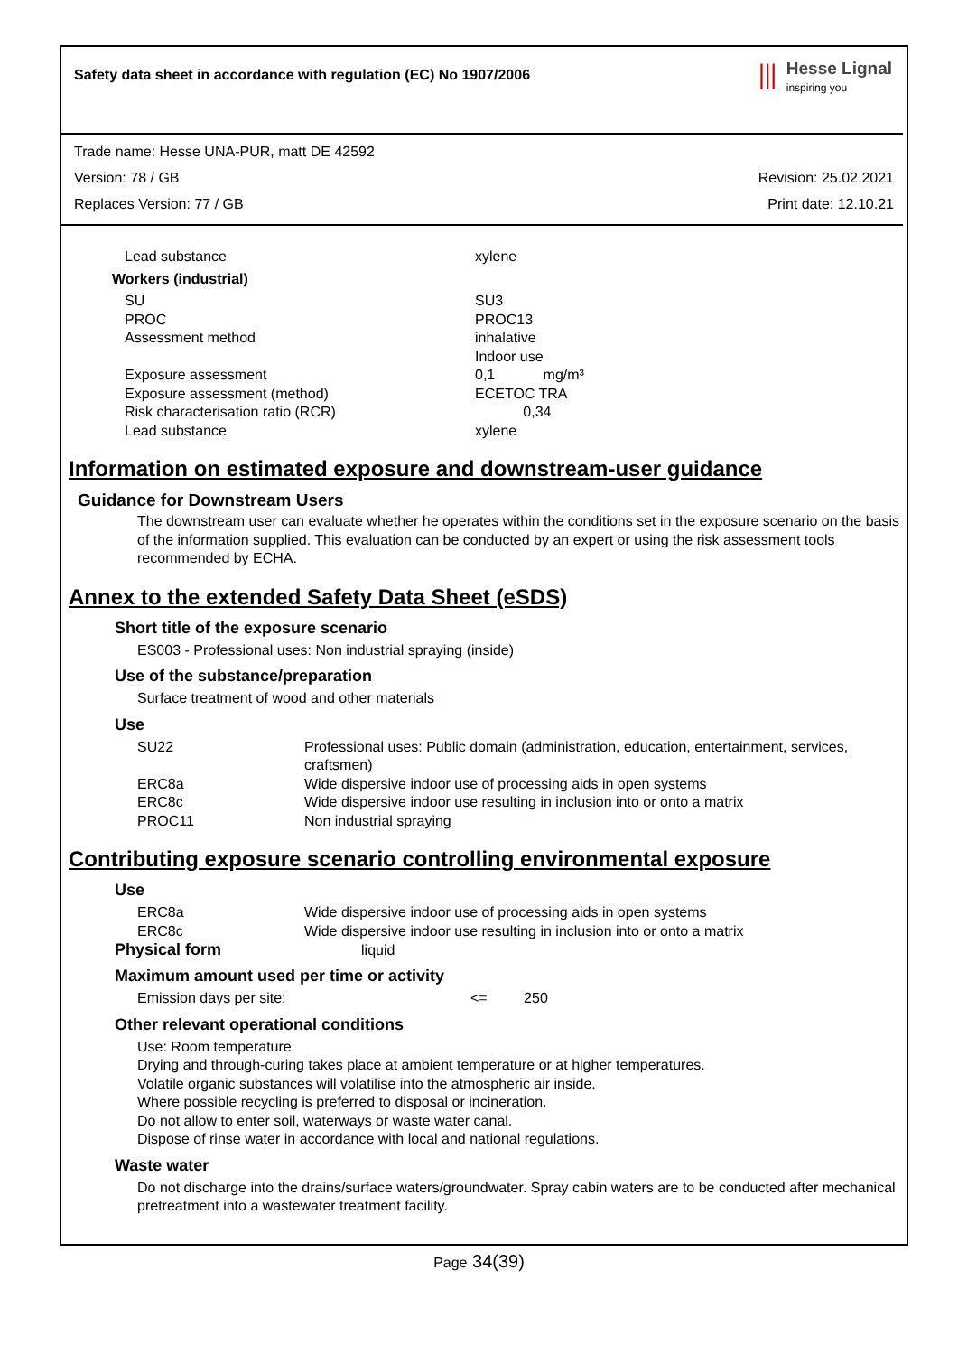Safety data sheet in accordance with regulation (EC) No 1907/2006
⦀
Hesse Lignal
inspiring you
Trade name: Hesse UNA-PUR, matt DE 42592
Version: 78 / GB Revision: 25.02.2021
Replaces Version: 77 / GB Print date: 12.10.21
| Lead substance | xylene |
| Workers (industrial) | |
| SU | SU3 |
| PROC | PROC13 |
| Assessment method | inhalative Indoor use |
| Exposure assessment | 0,1 mg/m³ |
| Exposure assessment (method) | ECETOC TRA |
| Risk characterisation ratio (RCR) | 0,34 |
| Lead substance | xylene |
Information on estimated exposure and downstream-user guidance
Guidance for Downstream Users
The downstream user can evaluate whether he operates within the conditions set in the exposure scenario on the basis of the information supplied. This evaluation can be conducted by an expert or using the risk assessment tools recommended by ECHA.
Annex to the extended Safety Data Sheet (eSDS)
Short title of the exposure scenario
ES003 - Professional uses: Non industrial spraying (inside)
Use of the substance/preparation
Surface treatment of wood and other materials
Use
| SU22 | Professional uses: Public domain (administration, education, entertainment, services, craftsmen) |
| ERC8a | Wide dispersive indoor use of processing aids in open systems |
| ERC8c | Wide dispersive indoor use resulting in inclusion into or onto a matrix |
| PROC11 | Non industrial spraying |
Contributing exposure scenario controlling environmental exposure
Use
| ERC8a | Wide dispersive indoor use of processing aids in open systems |
| ERC8c | Wide dispersive indoor use resulting in inclusion into or onto a matrix |
Physical form liquid
Maximum amount used per time or activity
Emission days per site: <= 250
Other relevant operational conditions
Use: Room temperature
Drying and through-curing takes place at ambient temperature or at higher temperatures.
Volatile organic substances will volatilise into the atmospheric air inside.
Where possible recycling is preferred to disposal or incineration.
Do not allow to enter soil, waterways or waste water canal.
Dispose of rinse water in accordance with local and national regulations.
Waste water
Do not discharge into the drains/surface waters/groundwater. Spray cabin waters are to be conducted after mechanical pretreatment into a wastewater treatment facility.
Page 34(39)